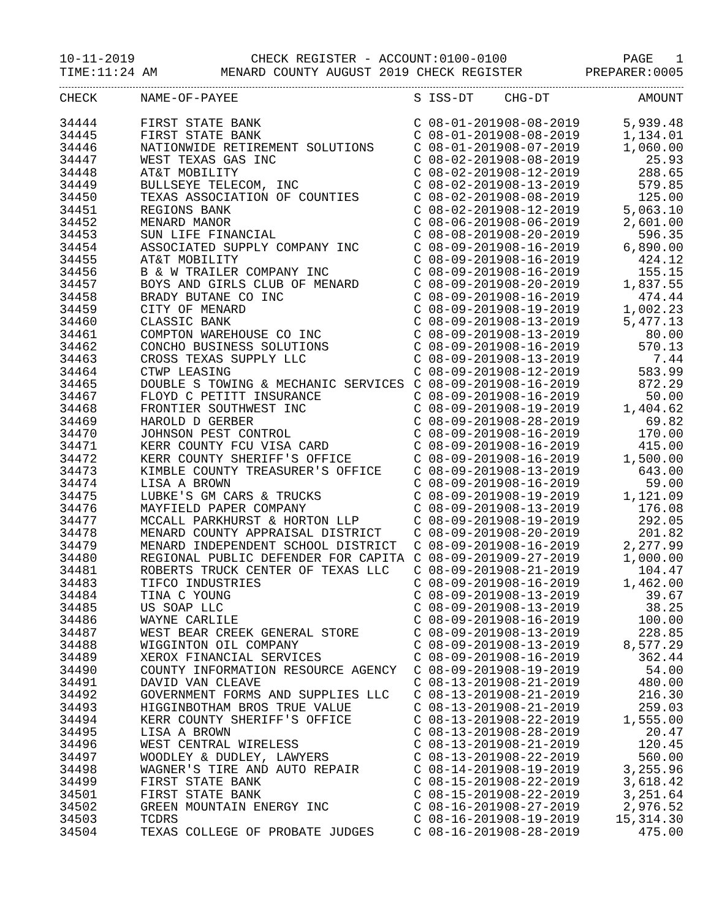10-11-2019 CHECK REGISTER - ACCOUNT:0100-0100 PAGE 1
TIME:11:24 AM MENARD COUNTY AUGUST 2019 CHECK REGISTER PREPARER:0005
| CHECK | NAME-OF-PAYEE | S | ISS-DT | CHG-DT | AMOUNT |
| --- | --- | --- | --- | --- | --- |
| 34444 | FIRST STATE BANK | C | 08-01-2019 | 08-08-2019 | 5,939.48 |
| 34445 | FIRST STATE BANK | C | 08-01-2019 | 08-08-2019 | 1,134.01 |
| 34446 | NATIONWIDE RETIREMENT SOLUTIONS | C | 08-01-2019 | 08-07-2019 | 1,060.00 |
| 34447 | WEST TEXAS GAS INC | C | 08-02-2019 | 08-08-2019 | 25.93 |
| 34448 | AT&T MOBILITY | C | 08-02-2019 | 08-12-2019 | 288.65 |
| 34449 | BULLSEYE TELECOM, INC | C | 08-02-2019 | 08-13-2019 | 579.85 |
| 34450 | TEXAS ASSOCIATION OF COUNTIES | C | 08-02-2019 | 08-08-2019 | 125.00 |
| 34451 | REGIONS BANK | C | 08-02-2019 | 08-12-2019 | 5,063.10 |
| 34452 | MENARD MANOR | C | 08-06-2019 | 08-06-2019 | 2,601.00 |
| 34453 | SUN LIFE FINANCIAL | C | 08-08-2019 | 08-20-2019 | 596.35 |
| 34454 | ASSOCIATED SUPPLY COMPANY INC | C | 08-09-2019 | 08-16-2019 | 6,890.00 |
| 34455 | AT&T MOBILITY | C | 08-09-2019 | 08-16-2019 | 424.12 |
| 34456 | B & W TRAILER COMPANY INC | C | 08-09-2019 | 08-16-2019 | 155.15 |
| 34457 | BOYS AND GIRLS CLUB OF MENARD | C | 08-09-2019 | 08-20-2019 | 1,837.55 |
| 34458 | BRADY BUTANE CO INC | C | 08-09-2019 | 08-16-2019 | 474.44 |
| 34459 | CITY OF MENARD | C | 08-09-2019 | 08-19-2019 | 1,002.23 |
| 34460 | CLASSIC BANK | C | 08-09-2019 | 08-13-2019 | 5,477.13 |
| 34461 | COMPTON WAREHOUSE CO INC | C | 08-09-2019 | 08-13-2019 | 80.00 |
| 34462 | CONCHO BUSINESS SOLUTIONS | C | 08-09-2019 | 08-16-2019 | 570.13 |
| 34463 | CROSS TEXAS SUPPLY LLC | C | 08-09-2019 | 08-13-2019 | 7.44 |
| 34464 | CTWP LEASING | C | 08-09-2019 | 08-12-2019 | 583.99 |
| 34465 | DOUBLE S TOWING & MECHANIC SERVICES | C | 08-09-2019 | 08-16-2019 | 872.29 |
| 34467 | FLOYD C PETITT INSURANCE | C | 08-09-2019 | 08-16-2019 | 50.00 |
| 34468 | FRONTIER SOUTHWEST INC | C | 08-09-2019 | 08-19-2019 | 1,404.62 |
| 34469 | HAROLD D GERBER | C | 08-09-2019 | 08-28-2019 | 69.82 |
| 34470 | JOHNSON PEST CONTROL | C | 08-09-2019 | 08-16-2019 | 170.00 |
| 34471 | KERR COUNTY FCU VISA CARD | C | 08-09-2019 | 08-16-2019 | 415.00 |
| 34472 | KERR COUNTY SHERIFF'S OFFICE | C | 08-09-2019 | 08-16-2019 | 1,500.00 |
| 34473 | KIMBLE COUNTY TREASURER'S OFFICE | C | 08-09-2019 | 08-13-2019 | 643.00 |
| 34474 | LISA A BROWN | C | 08-09-2019 | 08-16-2019 | 59.00 |
| 34475 | LUBKE'S GM CARS & TRUCKS | C | 08-09-2019 | 08-19-2019 | 1,121.09 |
| 34476 | MAYFIELD PAPER COMPANY | C | 08-09-2019 | 08-13-2019 | 176.08 |
| 34477 | MCCALL PARKHURST & HORTON LLP | C | 08-09-2019 | 08-19-2019 | 292.05 |
| 34478 | MENARD COUNTY APPRAISAL DISTRICT | C | 08-09-2019 | 08-20-2019 | 201.82 |
| 34479 | MENARD INDEPENDENT SCHOOL DISTRICT | C | 08-09-2019 | 08-16-2019 | 2,277.99 |
| 34480 | REGIONAL PUBLIC DEFENDER FOR CAPITA | C | 08-09-2019 | 09-27-2019 | 1,000.00 |
| 34481 | ROBERTS TRUCK CENTER OF TEXAS LLC | C | 08-09-2019 | 08-21-2019 | 104.47 |
| 34483 | TIFCO INDUSTRIES | C | 08-09-2019 | 08-16-2019 | 1,462.00 |
| 34484 | TINA C YOUNG | C | 08-09-2019 | 08-13-2019 | 39.67 |
| 34485 | US SOAP LLC | C | 08-09-2019 | 08-13-2019 | 38.25 |
| 34486 | WAYNE CARLILE | C | 08-09-2019 | 08-16-2019 | 100.00 |
| 34487 | WEST BEAR CREEK GENERAL STORE | C | 08-09-2019 | 08-13-2019 | 228.85 |
| 34488 | WIGGINTON OIL COMPANY | C | 08-09-2019 | 08-13-2019 | 8,577.29 |
| 34489 | XEROX FINANCIAL SERVICES | C | 08-09-2019 | 08-16-2019 | 362.44 |
| 34490 | COUNTY INFORMATION RESOURCE AGENCY | C | 08-09-2019 | 08-19-2019 | 54.00 |
| 34491 | DAVID VAN CLEAVE | C | 08-13-2019 | 08-21-2019 | 480.00 |
| 34492 | GOVERNMENT FORMS AND SUPPLIES LLC | C | 08-13-2019 | 08-21-2019 | 216.30 |
| 34493 | HIGGINBOTHAM BROS TRUE VALUE | C | 08-13-2019 | 08-21-2019 | 259.03 |
| 34494 | KERR COUNTY SHERIFF'S OFFICE | C | 08-13-2019 | 08-22-2019 | 1,555.00 |
| 34495 | LISA A BROWN | C | 08-13-2019 | 08-28-2019 | 20.47 |
| 34496 | WEST CENTRAL WIRELESS | C | 08-13-2019 | 08-21-2019 | 120.45 |
| 34497 | WOODLEY & DUDLEY, LAWYERS | C | 08-13-2019 | 08-22-2019 | 560.00 |
| 34498 | WAGNER'S TIRE AND AUTO REPAIR | C | 08-14-2019 | 08-19-2019 | 3,255.96 |
| 34499 | FIRST STATE BANK | C | 08-15-2019 | 08-22-2019 | 3,618.42 |
| 34501 | FIRST STATE BANK | C | 08-15-2019 | 08-22-2019 | 3,251.64 |
| 34502 | GREEN MOUNTAIN ENERGY INC | C | 08-16-2019 | 08-27-2019 | 2,976.52 |
| 34503 | TCDRS | C | 08-16-2019 | 08-19-2019 | 15,314.30 |
| 34504 | TEXAS COLLEGE OF PROBATE JUDGES | C | 08-16-2019 | 08-28-2019 | 475.00 |